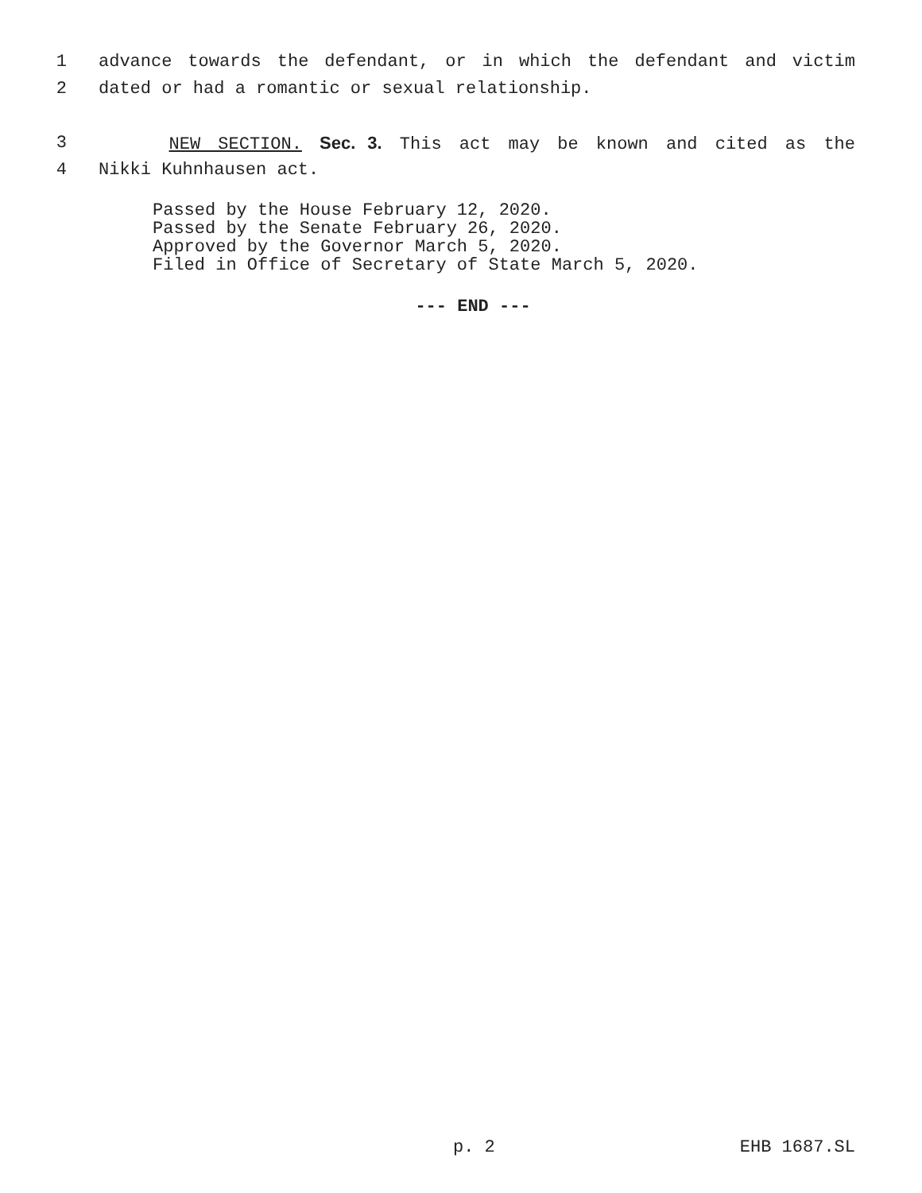1 advance towards the defendant, or in which the defendant and victim
2 dated or had a romantic or sexual relationship.
3 NEW SECTION. Sec. 3. This act may be known and cited as the
4 Nikki Kuhnhausen act.
Passed by the House February 12, 2020.
Passed by the Senate February 26, 2020.
Approved by the Governor March 5, 2020.
Filed in Office of Secretary of State March 5, 2020.
--- END ---
p. 2 EHB 1687.SL